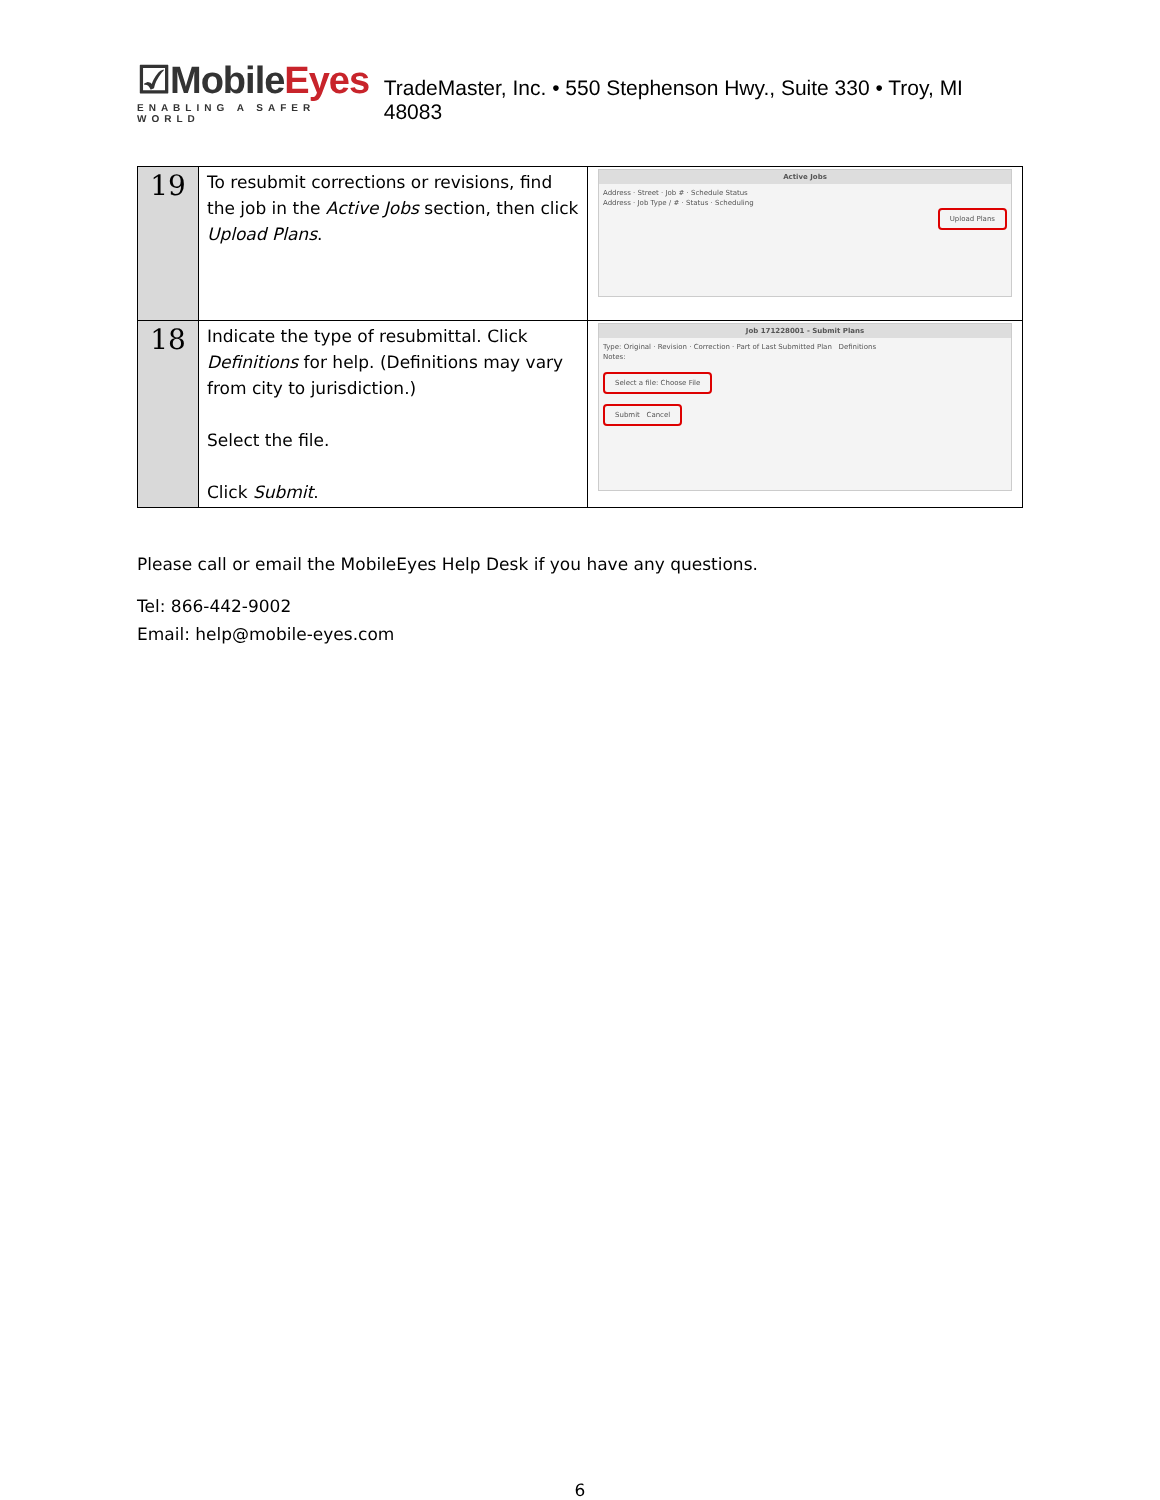☑MobileEyes
ENABLING A SAFER WORLD
TradeMaster, Inc. • 550 Stephenson Hwy., Suite 330 • Troy, MI 48083
| 19 | To resubmit corrections or revisions, find the job in the Active Jobs section, then click Upload Plans . | Active Jobs Address · Street · Job # · Schedule Status Address · Job Type / # · Status · Scheduling Upload Plans |
| 18 | Indicate the type of resubmittal. Click Definitions for help. (Definitions may vary from city to jurisdiction.) Select the file. Click Submit . | Job 171228001 - Submit Plans Type: Original · Revision · Correction · Part of Last Submitted Plan Definitions Notes: Select a file: Choose File Submit Cancel |
Please call or email the MobileEyes Help Desk if you have any questions.
Tel: 866-442-9002
Email: help@mobile-eyes.com
6